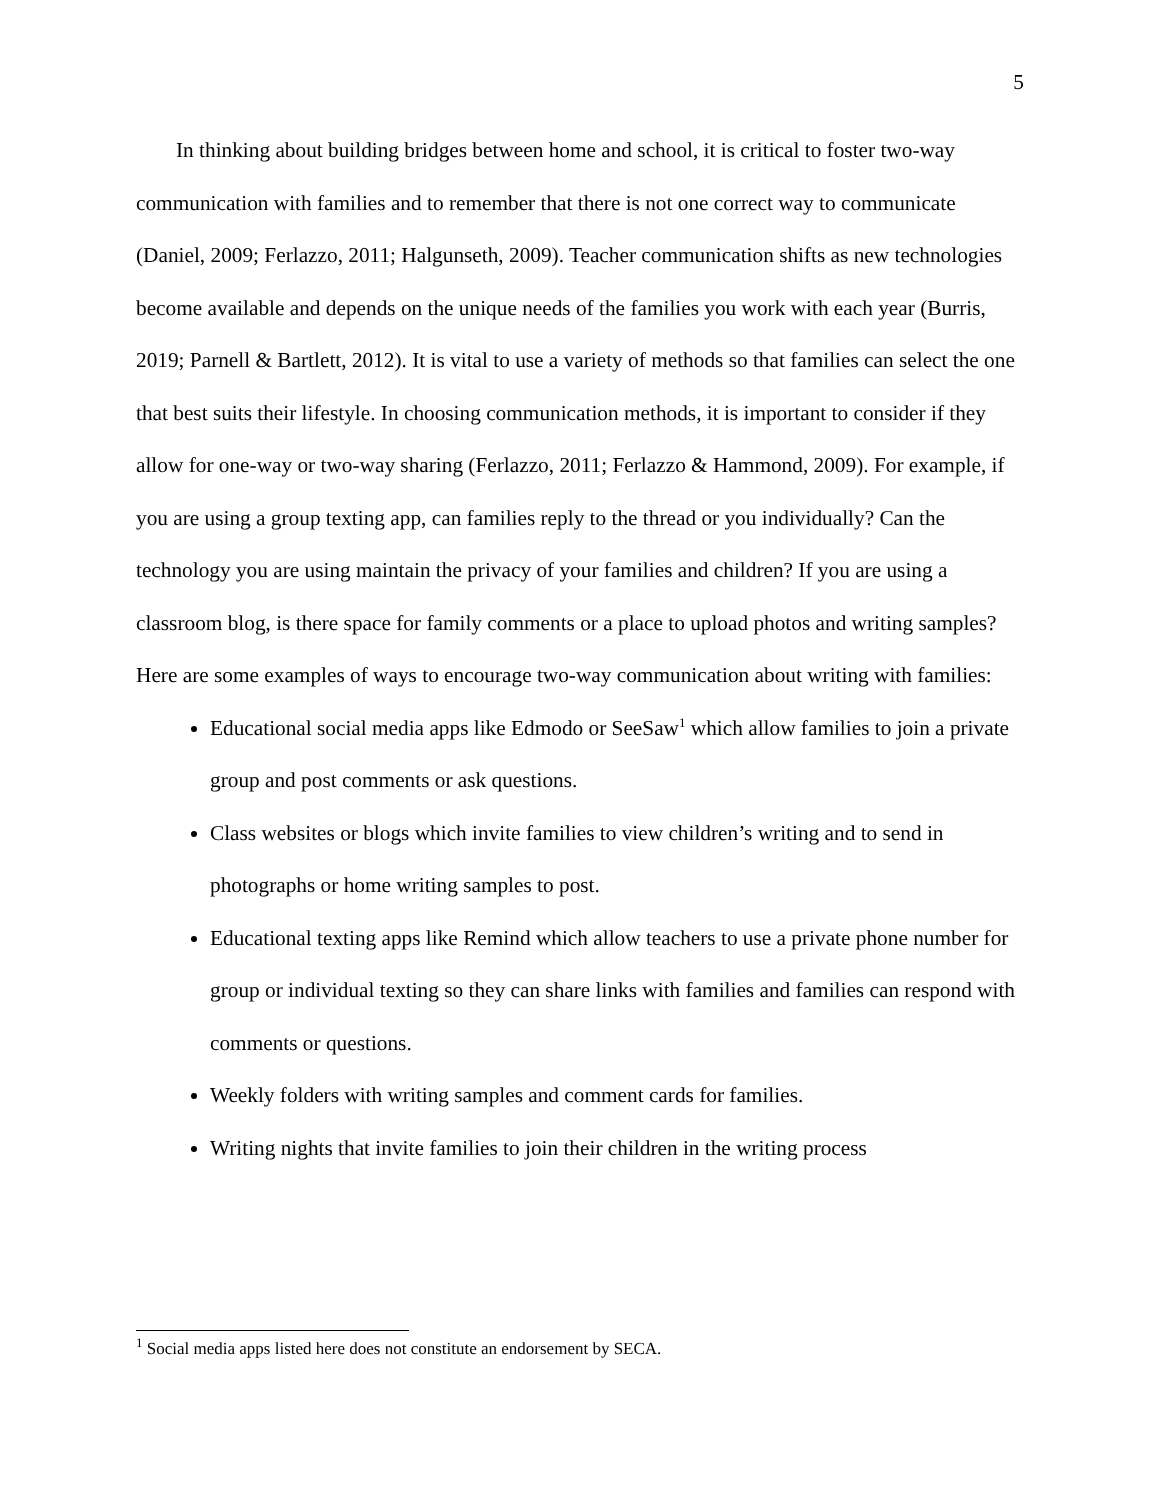5
In thinking about building bridges between home and school, it is critical to foster two-way communication with families and to remember that there is not one correct way to communicate (Daniel, 2009; Ferlazzo, 2011; Halgunseth, 2009). Teacher communication shifts as new technologies become available and depends on the unique needs of the families you work with each year (Burris, 2019; Parnell & Bartlett, 2012). It is vital to use a variety of methods so that families can select the one that best suits their lifestyle. In choosing communication methods, it is important to consider if they allow for one-way or two-way sharing (Ferlazzo, 2011; Ferlazzo & Hammond, 2009). For example, if you are using a group texting app, can families reply to the thread or you individually? Can the technology you are using maintain the privacy of your families and children? If you are using a classroom blog, is there space for family comments or a place to upload photos and writing samples? Here are some examples of ways to encourage two-way communication about writing with families:
Educational social media apps like Edmodo or SeeSaw<sup>1</sup> which allow families to join a private group and post comments or ask questions.
Class websites or blogs which invite families to view children’s writing and to send in photographs or home writing samples to post.
Educational texting apps like Remind which allow teachers to use a private phone number for group or individual texting so they can share links with families and families can respond with comments or questions.
Weekly folders with writing samples and comment cards for families.
Writing nights that invite families to join their children in the writing process
<sup>1</sup> Social media apps listed here does not constitute an endorsement by SECA.